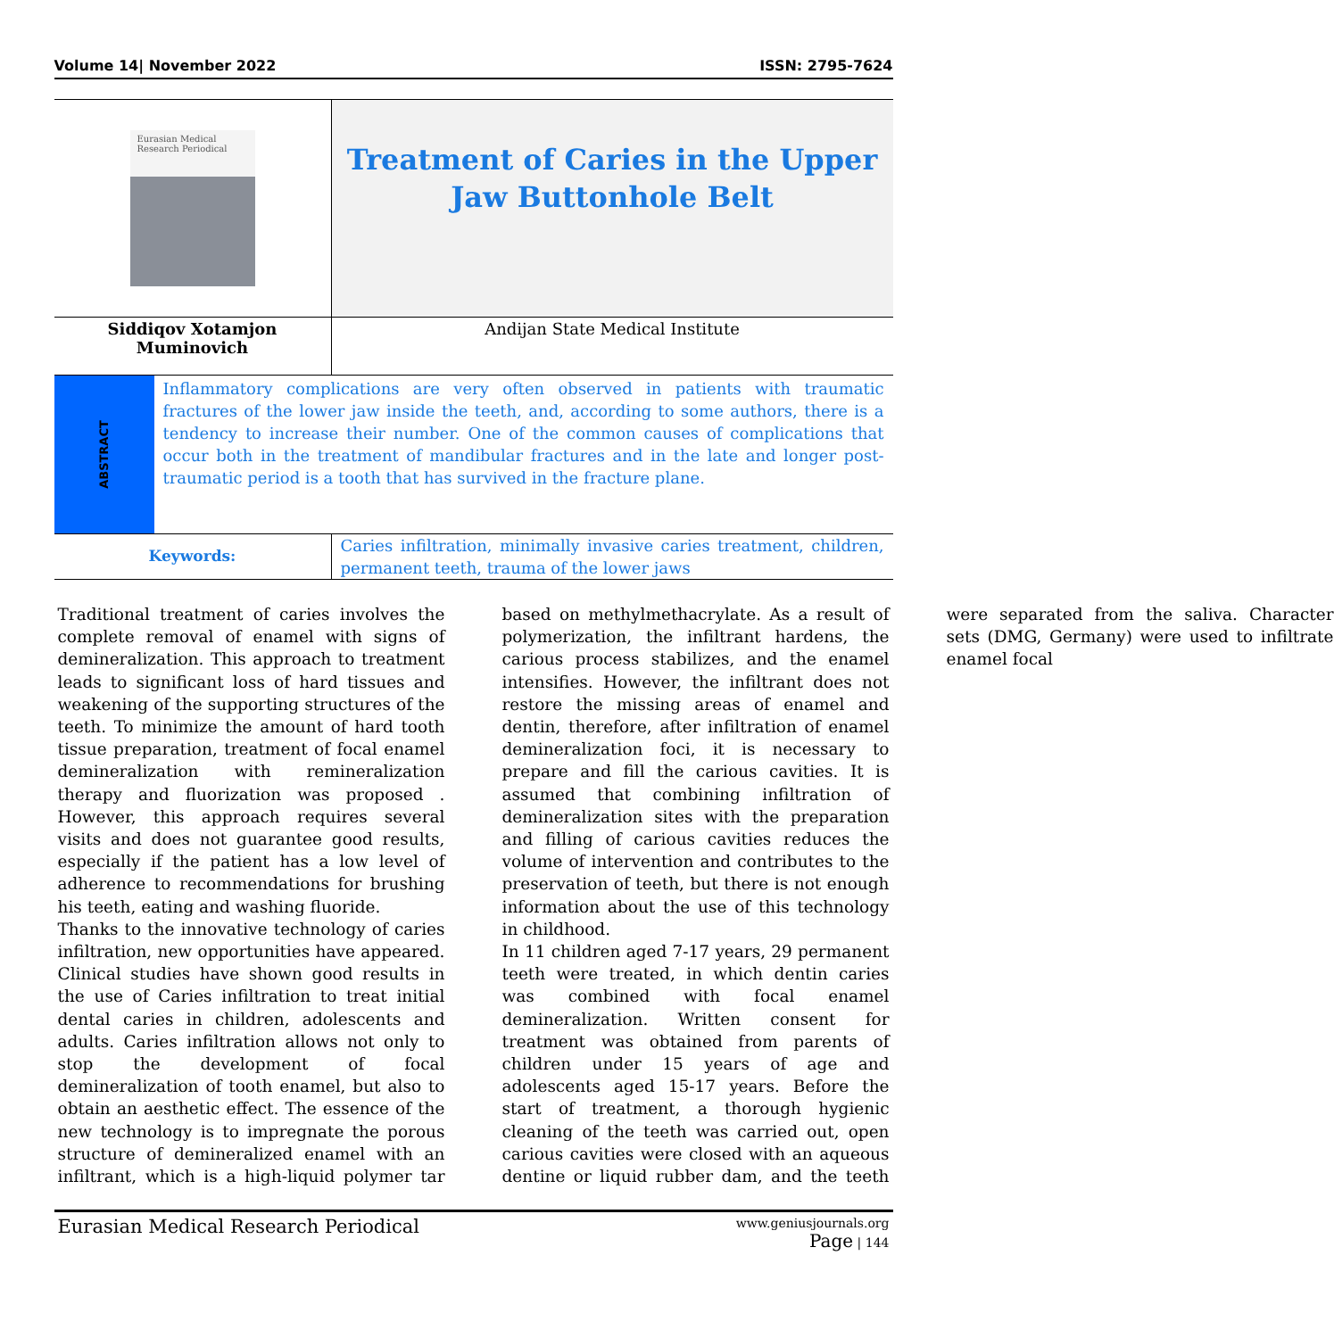Volume 14| November 2022 ISSN: 2795-7624
Eurasian Medical Research Periodical
Treatment of Caries in the Upper Jaw Buttonhole Belt
Siddiqov Xotamjon
Muminovich
Andijan State Medical Institute
ABSTRACT
Inflammatory complications are very often observed in patients with traumatic fractures of the lower jaw inside the teeth, and, according to some authors, there is a tendency to increase their number. One of the common causes of complications that occur both in the treatment of mandibular fractures and in the late and longer post-traumatic period is a tooth that has survived in the fracture plane.
Keywords:
Caries infiltration, minimally invasive caries treatment, children, permanent teeth, trauma of the lower jaws
Traditional treatment of caries involves the complete removal of enamel with signs of demineralization. This approach to treatment leads to significant loss of hard tissues and weakening of the supporting structures of the teeth. To minimize the amount of hard tooth tissue preparation, treatment of focal enamel demineralization with remineralization therapy and fluorization was proposed . However, this approach requires several visits and does not guarantee good results, especially if the patient has a low level of adherence to recommendations for brushing his teeth, eating and washing fluoride.
Thanks to the innovative technology of caries infiltration, new opportunities have appeared. Clinical studies have shown good results in the use of Caries infiltration to treat initial dental caries in children, adolescents and adults. Caries infiltration allows not only to stop the development of focal demineralization of tooth enamel, but also to obtain an aesthetic effect. The essence of the new technology is to impregnate the porous structure of demineralized enamel with an infiltrant, which is a high-liquid polymer tar based on methylmethacrylate. As a result of polymerization, the infiltrant hardens, the carious process stabilizes, and the enamel intensifies. However, the infiltrant does not restore the missing areas of enamel and dentin, therefore, after infiltration of enamel demineralization foci, it is necessary to prepare and fill the carious cavities. It is assumed that combining infiltration of demineralization sites with the preparation and filling of carious cavities reduces the volume of intervention and contributes to the preservation of teeth, but there is not enough information about the use of this technology in childhood.
In 11 children aged 7-17 years, 29 permanent teeth were treated, in which dentin caries was combined with focal enamel demineralization. Written consent for treatment was obtained from parents of children under 15 years of age and adolescents aged 15-17 years. Before the start of treatment, a thorough hygienic cleaning of the teeth was carried out, open carious cavities were closed with an aqueous dentine or liquid rubber dam, and the teeth were separated from the saliva. Character sets (DMG, Germany) were used to infiltrate enamel focal
Eurasian Medical Research Periodical
www.geniusjournals.org
Page | 144